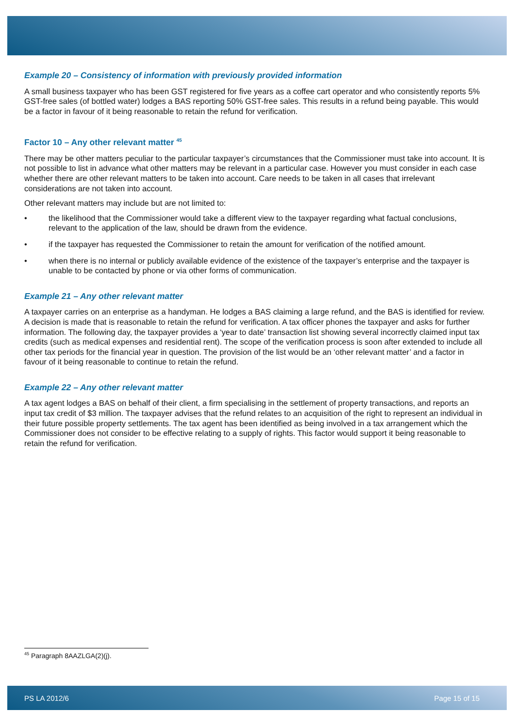Example 20 – Consistency of information with previously provided information
A small business taxpayer who has been GST registered for five years as a coffee cart operator and who consistently reports 5% GST-free sales (of bottled water) lodges a BAS reporting 50% GST-free sales. This results in a refund being payable. This would be a factor in favour of it being reasonable to retain the refund for verification.
Factor 10 – Any other relevant matter <sup>45</sup>
There may be other matters peculiar to the particular taxpayer’s circumstances that the Commissioner must take into account. It is not possible to list in advance what other matters may be relevant in a particular case. However you must consider in each case whether there are other relevant matters to be taken into account. Care needs to be taken in all cases that irrelevant considerations are not taken into account.
Other relevant matters may include but are not limited to:
• the likelihood that the Commissioner would take a different view to the taxpayer regarding what factual conclusions, relevant to the application of the law, should be drawn from the evidence.
• if the taxpayer has requested the Commissioner to retain the amount for verification of the notified amount.
• when there is no internal or publicly available evidence of the existence of the taxpayer’s enterprise and the taxpayer is unable to be contacted by phone or via other forms of communication.
Example 21 – Any other relevant matter
A taxpayer carries on an enterprise as a handyman. He lodges a BAS claiming a large refund, and the BAS is identified for review. A decision is made that is reasonable to retain the refund for verification. A tax officer phones the taxpayer and asks for further information. The following day, the taxpayer provides a ‘year to date’ transaction list showing several incorrectly claimed input tax credits (such as medical expenses and residential rent). The scope of the verification process is soon after extended to include all other tax periods for the financial year in question. The provision of the list would be an ‘other relevant matter’ and a factor in favour of it being reasonable to continue to retain the refund.
Example 22 – Any other relevant matter
A tax agent lodges a BAS on behalf of their client, a firm specialising in the settlement of property transactions, and reports an input tax credit of $3 million. The taxpayer advises that the refund relates to an acquisition of the right to represent an individual in their future possible property settlements. The tax agent has been identified as being involved in a tax arrangement which the Commissioner does not consider to be effective relating to a supply of rights. This factor would support it being reasonable to retain the refund for verification.
<sup>45</sup> Paragraph 8AAZLGA(2)(j).
PS LA 2012/6 Page 15 of 15